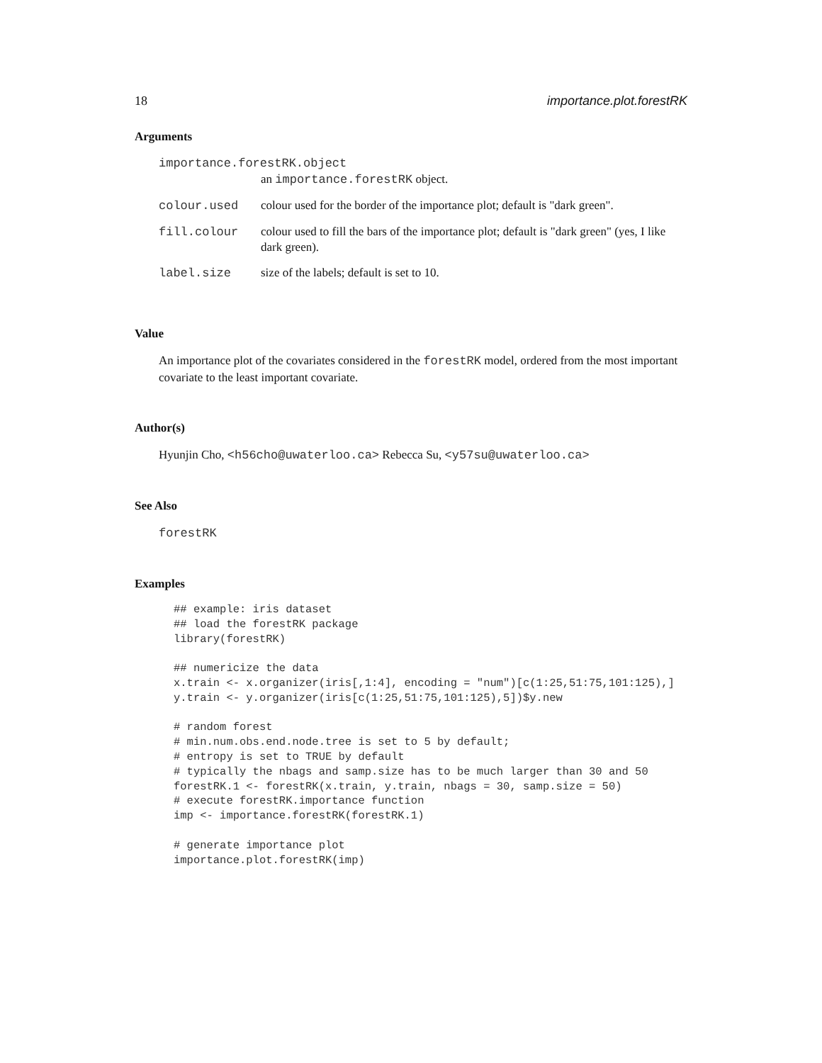18 importance.plot.forestRK
Arguments
| importance.forestRK.object | |
| | an importance.forestRK object. |
| colour.used | colour used for the border of the importance plot; default is "dark green". |
| fill.colour | colour used to fill the bars of the importance plot; default is "dark green" (yes, I like dark green). |
| label.size | size of the labels; default is set to 10. |
Value
An importance plot of the covariates considered in the forestRK model, ordered from the most important covariate to the least important covariate.
Author(s)
Hyunjin Cho, <h56cho@uwaterloo.ca> Rebecca Su, <y57su@uwaterloo.ca>
See Also
forestRK
Examples
## example: iris dataset
## load the forestRK package
library(forestRK)

## numericize the data
x.train <- x.organizer(iris[,1:4], encoding = "num")[c(1:25,51:75,101:125),]
y.train <- y.organizer(iris[c(1:25,51:75,101:125),5])$y.new

# random forest
# min.num.obs.end.node.tree is set to 5 by default;
# entropy is set to TRUE by default
# typically the nbags and samp.size has to be much larger than 30 and 50
forestRK.1 <- forestRK(x.train, y.train, nbags = 30, samp.size = 50)
# execute forestRK.importance function
imp <- importance.forestRK(forestRK.1)

# generate importance plot
importance.plot.forestRK(imp)